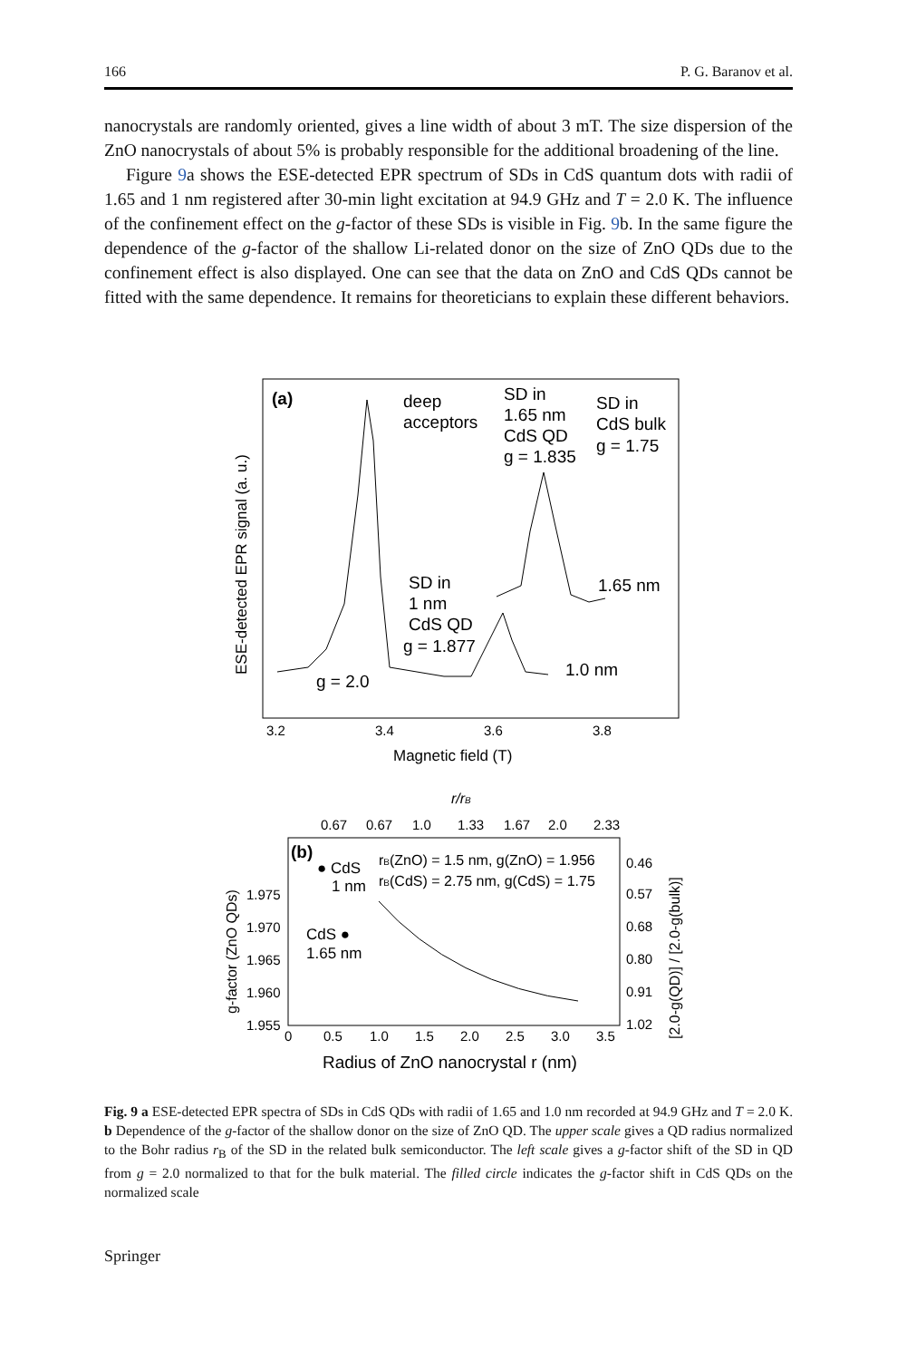166 P. G. Baranov et al.
nanocrystals are randomly oriented, gives a line width of about 3 mT. The size dispersion of the ZnO nanocrystals of about 5% is probably responsible for the additional broadening of the line.
Figure 9a shows the ESE-detected EPR spectrum of SDs in CdS quantum dots with radii of 1.65 and 1 nm registered after 30-min light excitation at 94.9 GHz and T = 2.0 K. The influence of the confinement effect on the g-factor of these SDs is visible in Fig. 9b. In the same figure the dependence of the g-factor of the shallow Li-related donor on the size of ZnO QDs due to the confinement effect is also displayed. One can see that the data on ZnO and CdS QDs cannot be fitted with the same dependence. It remains for theoreticians to explain these different behaviors.
(a)
deep
acceptors
SD in
1.65 nm
CdS QD
g = 1.835
SD in
CdS bulk
g = 1.75
SD in
1 nm
CdS QD
g = 1.877
1.65 nm
1.0 nm
g = 2.0
3.2
3.4
3.6
3.8
Magnetic field (T)
ESE-detected EPR signal (a. u.)
r/rB
0.67
0.67
1.0
1.33
1.67
2.0
2.33
(b)
● CdS
1 nm
CdS ●
1.65 nm
rB(ZnO) = 1.5 nm, g(ZnO) = 1.956
rB(CdS) = 2.75 nm, g(CdS) = 1.75
1.975
1.970
1.965
1.960
1.955
0.46
0.57
0.68
0.80
0.91
1.02
0
0.5
1.0
1.5
2.0
2.5
3.0
3.5
Radius of ZnO nanocrystal r (nm)
g-factor (ZnO QDs)
[2.0-g(QD)] / [2.0-g(bulk)]
Fig. 9 a ESE-detected EPR spectra of SDs in CdS QDs with radii of 1.65 and 1.0 nm recorded at 94.9 GHz and T = 2.0 K. b Dependence of the g-factor of the shallow donor on the size of ZnO QD. The upper scale gives a QD radius normalized to the Bohr radius r<sub>B</sub> of the SD in the related bulk semiconductor. The left scale gives a g-factor shift of the SD in QD from g = 2.0 normalized to that for the bulk material. The filled circle indicates the g-factor shift in CdS QDs on the normalized scale
Springer